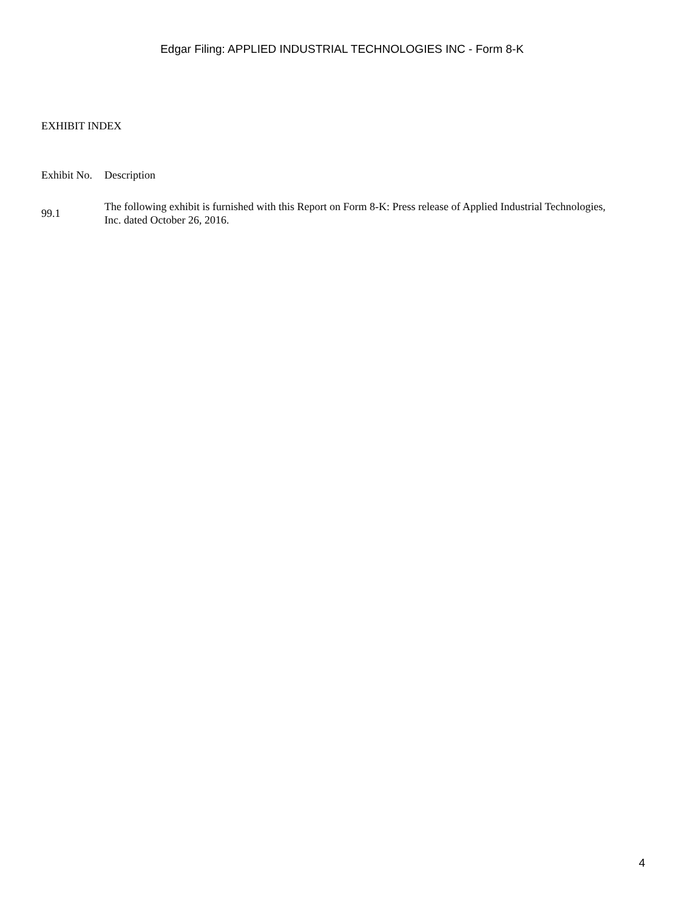Edgar Filing: APPLIED INDUSTRIAL TECHNOLOGIES INC - Form 8-K
EXHIBIT INDEX
| Exhibit No. | Description |
| --- | --- |
| 99.1 | The following exhibit is furnished with this Report on Form 8-K: Press release of Applied Industrial Technologies, Inc. dated October 26, 2016. |
4